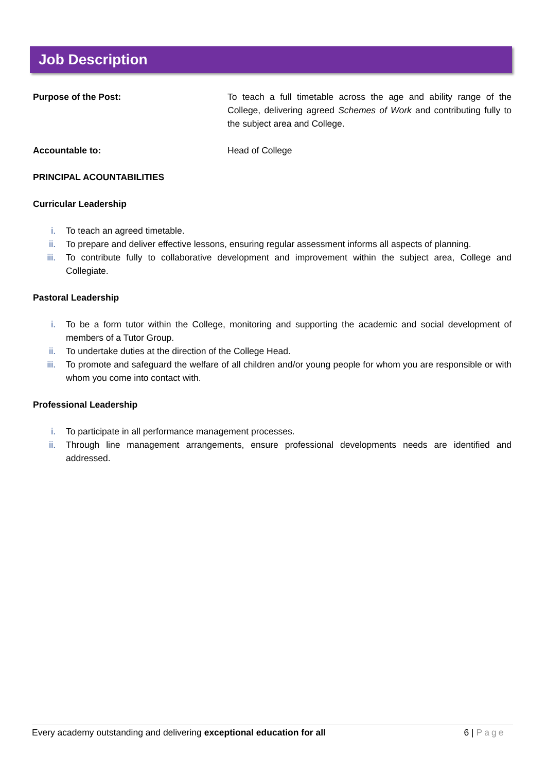Job Description
Purpose of the Post: To teach a full timetable across the age and ability range of the College, delivering agreed Schemes of Work and contributing fully to the subject area and College.
Accountable to: Head of College
PRINCIPAL ACOUNTABILITIES
Curricular Leadership
i. To teach an agreed timetable.
ii. To prepare and deliver effective lessons, ensuring regular assessment informs all aspects of planning.
iii. To contribute fully to collaborative development and improvement within the subject area, College and Collegiate.
Pastoral Leadership
i. To be a form tutor within the College, monitoring and supporting the academic and social development of members of a Tutor Group.
ii. To undertake duties at the direction of the College Head.
iii. To promote and safeguard the welfare of all children and/or young people for whom you are responsible or with whom you come into contact with.
Professional Leadership
i. To participate in all performance management processes.
ii. Through line management arrangements, ensure professional developments needs are identified and addressed.
Every academy outstanding and delivering exceptional education for all
6 | Page